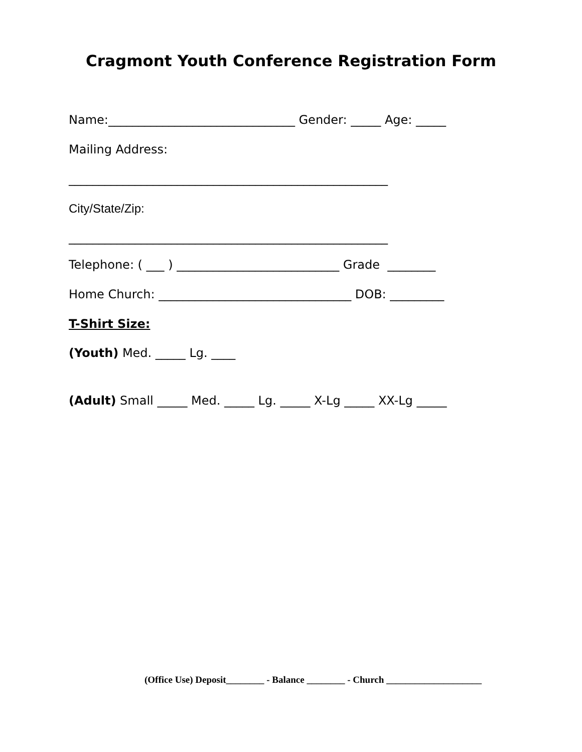Cragmont Youth Conference Registration Form
Name:_______________________________ Gender: _____ Age: _____
Mailing Address:
_____________________________________________________
City/State/Zip:
_____________________________________________________
Telephone: ( ___ ) ___________________________ Grade ________
Home Church: ________________________________ DOB: _________
T-Shirt Size:
(Youth) Med. _____ Lg. ____
(Adult) Small _____ Med. _____ Lg. _____ X-Lg _____ XX-Lg _____
(Office Use) Deposit________ - Balance ________ - Church ____________________